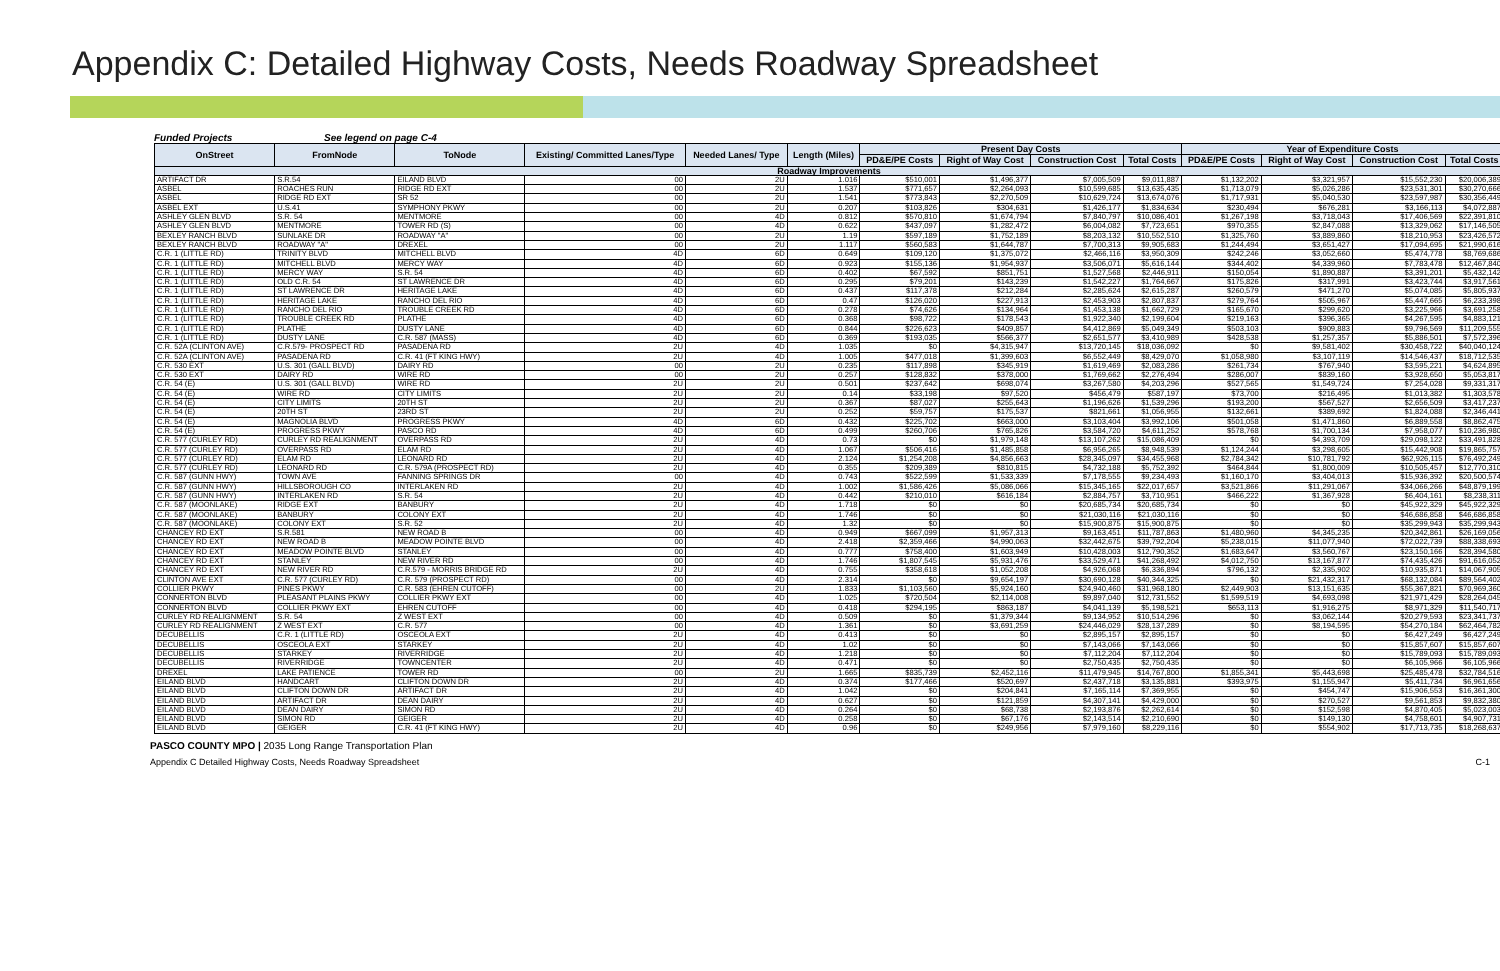Appendix C: Detailed Highway Costs, Needs Roadway Spreadsheet
Funded Projects See legend on page C-4
| OnStreet | FromNode | ToNode | Existing/ Committed Lanes/Type | Needed Lanes/ Type | Length (Miles) | Present Day Costs | | | | Year of Expenditure Costs | | | |
| --- | --- | --- | --- | --- | --- | --- | --- | --- | --- | --- | --- | --- | --- |
| | | | | | | PD&E/PE Costs | Right of Way Cost | Construction Cost | Total Costs | PD&E/PE Costs | Right of Way Cost | Construction Cost | Total Costs |
| Roadway Improvements | | | | | | | | | | | | | |
| ARTIFACT DR | S.R.54 | EILAND BLVD | 00 | 2U | 1.016 | $510,001 | $1,496,377 | $7,005,509 | $9,011,887 | $1,132,202 | $3,321,957 | $15,552,230 | $20,006,389 |
| ASBEL | ROACHES RUN | RIDGE RD EXT | 00 | 2U | 1.537 | $771,657 | $2,264,093 | $10,599,685 | $13,635,435 | $1,713,079 | $5,026,286 | $23,531,301 | $30,270,666 |
| ASBEL | RIDGE RD EXT | SR 52 | 00 | 2U | 1.541 | $773,843 | $2,270,509 | $10,629,724 | $13,674,076 | $1,717,931 | $5,040,530 | $23,597,987 | $30,356,449 |
| ASBEL EXT | U.S.41 | SYMPHONY PKWY | 00 | 2U | 0.207 | $103,826 | $304,631 | $1,426,177 | $1,834,634 | $230,494 | $676,281 | $3,166,113 | $4,072,887 |
| ASHLEY GLEN BLVD | S.R. 54 | MENTMORE | 00 | 4D | 0.812 | $570,810 | $1,674,794 | $7,840,797 | $10,086,401 | $1,267,198 | $3,718,043 | $17,406,569 | $22,391,810 |
| ASHLEY GLEN BLVD | MENTMORE | TOWER RD (S) | 00 | 4D | 0.622 | $437,097 | $1,282,472 | $6,004,082 | $7,723,651 | $970,355 | $2,847,088 | $13,329,062 | $17,146,505 |
| BEXLEY RANCH BLVD | SUNLAKE DR | ROADWAY "A" | 00 | 2U | 1.19 | $597,189 | $1,752,189 | $8,203,132 | $10,552,510 | $1,325,760 | $3,889,860 | $18,210,953 | $23,426,572 |
| BEXLEY RANCH BLVD | ROADWAY "A" | DREXEL | 00 | 2U | 1.117 | $560,583 | $1,644,787 | $7,700,313 | $9,905,683 | $1,244,494 | $3,651,427 | $17,094,695 | $21,990,616 |
| C.R. 1 (LITTLE RD) | TRINITY BLVD | MITCHELL BLVD | 4D | 6D | 0.649 | $109,120 | $1,375,072 | $2,466,116 | $3,950,309 | $242,246 | $3,052,660 | $5,474,778 | $8,769,686 |
| C.R. 1 (LITTLE RD) | MITCHELL BLVD | MERCY WAY | 4D | 6D | 0.923 | $155,136 | $1,954,937 | $3,506,071 | $5,616,144 | $344,402 | $4,339,960 | $7,783,478 | $12,467,840 |
| C.R. 1 (LITTLE RD) | MERCY WAY | S.R. 54 | 4D | 6D | 0.402 | $67,592 | $851,751 | $1,527,568 | $2,446,911 | $150,054 | $1,890,887 | $3,391,201 | $5,432,142 |
| C.R. 1 (LITTLE RD) | OLD C.R. 54 | ST LAWRENCE DR | 4D | 6D | 0.295 | $79,201 | $143,239 | $1,542,227 | $1,764,667 | $175,826 | $317,991 | $3,423,744 | $3,917,561 |
| C.R. 1 (LITTLE RD) | ST LAWRENCE DR | HERITAGE LAKE | 4D | 6D | 0.437 | $117,378 | $212,284 | $2,285,624 | $2,615,287 | $260,579 | $471,270 | $5,074,085 | $5,805,937 |
| C.R. 1 (LITTLE RD) | HERITAGE LAKE | RANCHO DEL RIO | 4D | 6D | 0.47 | $126,020 | $227,913 | $2,453,903 | $2,807,837 | $279,764 | $505,967 | $5,447,665 | $6,233,398 |
| C.R. 1 (LITTLE RD) | RANCHO DEL RIO | TROUBLE CREEK RD | 4D | 6D | 0.278 | $74,626 | $134,964 | $1,453,138 | $1,662,729 | $165,670 | $299,620 | $3,225,966 | $3,691,258 |
| C.R. 1 (LITTLE RD) | TROUBLE CREEK RD | PLATHE | 4D | 6D | 0.368 | $98,722 | $178,543 | $1,922,340 | $2,199,604 | $219,163 | $396,365 | $4,267,595 | $4,883,121 |
| C.R. 1 (LITTLE RD) | PLATHE | DUSTY LANE | 4D | 6D | 0.844 | $226,623 | $409,857 | $4,412,869 | $5,049,349 | $503,103 | $909,883 | $9,796,569 | $11,209,555 |
| C.R. 1 (LITTLE RD) | DUSTY LANE | C.R. 587 (MASS) | 4D | 6D | 0.369 | $193,035 | $566,377 | $2,651,577 | $3,410,989 | $428,538 | $1,257,357 | $5,886,501 | $7,572,396 |
| C.R. 52A (CLINTON AVE) | C.R.579- PROSPECT RD | PASADENA RD | 2U | 4D | 1.035 | $0 | $4,315,947 | $13,720,145 | $18,036,092 | $0 | $9,581,402 | $30,458,722 | $40,040,124 |
| C.R. 52A (CLINTON AVE) | PASADENA RD | C.R. 41 (FT KING HWY) | 2U | 4D | 1.005 | $477,018 | $1,399,603 | $6,552,449 | $8,429,070 | $1,058,980 | $3,107,119 | $14,546,437 | $18,712,535 |
| C.R. 530 EXT | U.S. 301 (GALL BLVD) | DAIRY RD | 00 | 2U | 0.235 | $117,898 | $345,919 | $1,619,469 | $2,083,286 | $261,734 | $767,940 | $3,595,221 | $4,624,895 |
| C.R. 530 EXT | DAIRY RD | WIRE RD | 00 | 2U | 0.257 | $128,832 | $378,000 | $1,769,662 | $2,276,494 | $286,007 | $839,160 | $3,928,650 | $5,053,817 |
| C.R. 54 (E) | U.S. 301 (GALL BLVD) | WIRE RD | 2U | 2U | 0.501 | $237,642 | $698,074 | $3,267,580 | $4,203,296 | $527,565 | $1,549,724 | $7,254,028 | $9,331,317 |
| C.R. 54 (E) | WIRE RD | CITY LIMITS | 2U | 2U | 0.14 | $33,198 | $97,520 | $456,479 | $587,197 | $73,700 | $216,495 | $1,013,382 | $1,303,578 |
| C.R. 54 (E) | CITY LIMITS | 20TH ST | 2U | 2U | 0.367 | $87,027 | $255,643 | $1,196,626 | $1,539,296 | $193,200 | $567,527 | $2,656,509 | $3,417,237 |
| C.R. 54 (E) | 20TH ST | 23RD ST | 2U | 2U | 0.252 | $59,757 | $175,537 | $821,661 | $1,056,955 | $132,661 | $389,692 | $1,824,088 | $2,346,441 |
| C.R. 54 (E) | MAGNOLIA BLVD | PROGRESS PKWY | 4D | 6D | 0.432 | $225,702 | $663,000 | $3,103,404 | $3,992,106 | $501,058 | $1,471,860 | $6,889,558 | $8,862,475 |
| C.R. 54 (E) | PROGRESS PKWY | PASCO RD | 4D | 6D | 0.499 | $260,706 | $765,826 | $3,584,720 | $4,611,252 | $578,768 | $1,700,134 | $7,958,077 | $10,236,980 |
| C.R. 577 (CURLEY RD) | CURLEY RD REALIGNMENT | OVERPASS RD | 2U | 4D | 0.73 | $0 | $1,979,148 | $13,107,262 | $15,086,409 | $0 | $4,393,709 | $29,098,122 | $33,491,828 |
| C.R. 577 (CURLEY RD) | OVERPASS RD | ELAM RD | 2U | 4D | 1.067 | $506,416 | $1,485,858 | $6,956,265 | $8,948,539 | $1,124,244 | $3,298,605 | $15,442,908 | $19,865,757 |
| C.R. 577 (CURLEY RD) | ELAM RD | LEONARD RD | 2U | 4D | 2.124 | $1,254,208 | $4,856,663 | $28,345,097 | $34,455,968 | $2,784,342 | $10,781,792 | $62,926,115 | $76,492,249 |
| C.R. 577 (CURLEY RD) | LEONARD RD | C.R. 579A (PROSPECT RD) | 2U | 4D | 0.355 | $209,389 | $810,815 | $4,732,188 | $5,752,392 | $464,844 | $1,800,009 | $10,505,457 | $12,770,310 |
| C.R. 587 (GUNN HWY) | TOWN AVE | FANNING SPRINGS DR | 00 | 4D | 0.743 | $522,599 | $1,533,339 | $7,178,555 | $9,234,493 | $1,160,170 | $3,404,013 | $15,936,392 | $20,500,574 |
| C.R. 587 (GUNN HWY) | HILLSBOROUGH CO | INTERLAKEN RD | 2U | 4D | 1.002 | $1,586,426 | $5,086,066 | $15,345,165 | $22,017,657 | $3,521,866 | $11,291,067 | $34,066,266 | $48,879,199 |
| C.R. 587 (GUNN HWY) | INTERLAKEN RD | S.R. 54 | 2U | 4D | 0.442 | $210,010 | $616,184 | $2,884,757 | $3,710,951 | $466,222 | $1,367,928 | $6,404,161 | $8,238,311 |
| C.R. 587 (MOONLAKE) | RIDGE EXT | BANBURY | 2U | 4D | 1.718 | $0 | $0 | $20,685,734 | $20,685,734 | $0 | $0 | $45,922,329 | $45,922,329 |
| C.R. 587 (MOONLAKE) | BANBURY | COLONY EXT | 2U | 4D | 1.746 | $0 | $0 | $21,030,116 | $21,030,116 | $0 | $0 | $46,686,858 | $46,686,858 |
| C.R. 587 (MOONLAKE) | COLONY EXT | S.R. 52 | 2U | 4D | 1.32 | $0 | $0 | $15,900,875 | $15,900,875 | $0 | $0 | $35,299,943 | $35,299,943 |
| CHANCEY RD EXT | S.R.581 | NEW ROAD B | 00 | 4D | 0.949 | $667,099 | $1,957,313 | $9,163,451 | $11,787,863 | $1,480,960 | $4,345,235 | $20,342,861 | $26,169,056 |
| CHANCEY RD EXT | NEW ROAD B | MEADOW POINTE BLVD | 00 | 4D | 2.418 | $2,359,466 | $4,990,063 | $32,442,675 | $39,792,204 | $5,238,015 | $11,077,940 | $72,022,739 | $88,338,693 |
| CHANCEY RD EXT | MEADOW POINTE BLVD | STANLEY | 00 | 4D | 0.777 | $758,400 | $1,603,949 | $10,428,003 | $12,790,352 | $1,683,647 | $3,560,767 | $23,150,166 | $28,394,580 |
| CHANCEY RD EXT | STANLEY | NEW RIVER RD | 00 | 4D | 1.746 | $1,807,545 | $5,931,476 | $33,529,471 | $41,268,492 | $4,012,750 | $13,167,877 | $74,435,426 | $91,616,052 |
| CHANCEY RD EXT | NEW RIVER RD | C.R.579 - MORRIS BRIDGE RD | 2U | 4D | 0.755 | $358,618 | $1,052,208 | $4,926,068 | $6,336,894 | $796,132 | $2,335,902 | $10,935,871 | $14,067,905 |
| CLINTON AVE EXT | C.R. 577 (CURLEY RD) | C.R. 579 (PROSPECT RD) | 00 | 4D | 2.314 | $0 | $9,654,197 | $30,690,128 | $40,344,325 | $0 | $21,432,317 | $68,132,084 | $89,564,402 |
| COLLIER PKWY | PINES PKWY | C.R. 583 (EHREN CUTOFF) | 00 | 2U | 1.833 | $1,103,560 | $5,924,160 | $24,940,460 | $31,968,180 | $2,449,903 | $13,151,635 | $55,367,821 | $70,969,360 |
| CONNERTON BLVD | PLEASANT PLAINS PKWY | COLLIER PKWY EXT | 00 | 4D | 1.025 | $720,504 | $2,114,008 | $9,897,040 | $12,731,552 | $1,599,519 | $4,693,098 | $21,971,429 | $28,264,045 |
| CONNERTON BLVD | COLLIER PKWY EXT | EHREN CUTOFF | 00 | 4D | 0.418 | $294,195 | $863,187 | $4,041,139 | $5,198,521 | $653,113 | $1,916,275 | $8,971,329 | $11,540,717 |
| CURLEY RD REALIGNMENT | S.R. 54 | Z WEST EXT | 00 | 4D | 0.509 | $0 | $1,379,344 | $9,134,952 | $10,514,296 | $0 | $3,062,144 | $20,279,593 | $23,341,737 |
| CURLEY RD REALIGNMENT | Z WEST EXT | C.R. 577 | 00 | 4D | 1.361 | $0 | $3,691,259 | $24,446,029 | $28,137,289 | $0 | $8,194,595 | $54,270,184 | $62,464,782 |
| DECUBELLIS | C.R. 1 (LITTLE RD) | OSCEOLA EXT | 2U | 4D | 0.413 | $0 | $0 | $2,895,157 | $2,895,157 | $0 | $0 | $6,427,249 | $6,427,249 |
| DECUBELLIS | OSCEOLA EXT | STARKEY | 2U | 4D | 1.02 | $0 | $0 | $7,143,066 | $7,143,066 | $0 | $0 | $15,857,607 | $15,857,607 |
| DECUBELLIS | STARKEY | RIVERRIDGE | 2U | 4D | 1.218 | $0 | $0 | $7,112,204 | $7,112,204 | $0 | $0 | $15,789,093 | $15,789,093 |
| DECUBELLIS | RIVERRIDGE | TOWNCENTER | 2U | 4D | 0.471 | $0 | $0 | $2,750,435 | $2,750,435 | $0 | $0 | $6,105,966 | $6,105,966 |
| DREXEL | LAKE PATIENCE | TOWER RD | 00 | 2U | 1.665 | $835,739 | $2,452,116 | $11,479,945 | $14,767,800 | $1,855,341 | $5,443,698 | $25,485,478 | $32,784,516 |
| EILAND BLVD | HANDCART | CLIFTON DOWN DR | 2U | 4D | 0.374 | $177,466 | $520,697 | $2,437,718 | $3,135,881 | $393,975 | $1,155,947 | $5,411,734 | $6,961,656 |
| EILAND BLVD | CLIFTON DOWN DR | ARTIFACT DR | 2U | 4D | 1.042 | $0 | $204,841 | $7,165,114 | $7,369,955 | $0 | $454,747 | $15,906,553 | $16,361,300 |
| EILAND BLVD | ARTIFACT DR | DEAN DAIRY | 2U | 4D | 0.627 | $0 | $121,859 | $4,307,141 | $4,429,000 | $0 | $270,527 | $9,561,853 | $9,832,380 |
| EILAND BLVD | DEAN DAIRY | SIMON RD | 2U | 4D | 0.264 | $0 | $68,738 | $2,193,876 | $2,262,614 | $0 | $152,598 | $4,870,405 | $5,023,003 |
| EILAND BLVD | SIMON RD | GEIGER | 2U | 4D | 0.258 | $0 | $67,176 | $2,143,514 | $2,210,690 | $0 | $149,130 | $4,758,601 | $4,907,731 |
| EILAND BLVD | GEIGER | C.R. 41 (FT KING HWY) | 2U | 4D | 0.96 | $0 | $249,956 | $7,979,160 | $8,229,116 | $0 | $554,902 | $17,713,735 | $18,268,637 |
PASCO COUNTY MPO | 2035 Long Range Transportation Plan
Appendix C Detailed Highway Costs, Needs Roadway Spreadsheet C-1